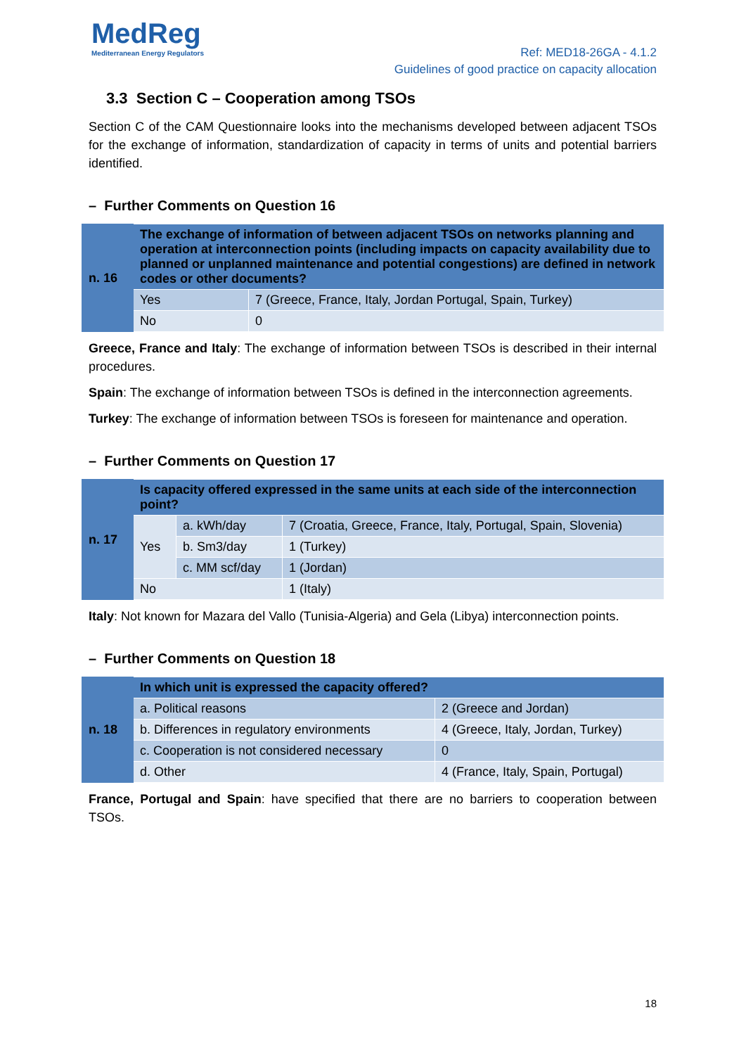MedReg
Mediterranean Energy Regulators
Ref: MED18-26GA - 4.1.2
Guidelines of good practice on capacity allocation
3.3 Section C – Cooperation among TSOs
Section C of the CAM Questionnaire looks into the mechanisms developed between adjacent TSOs for the exchange of information, standardization of capacity in terms of units and potential barriers identified.
– Further Comments on Question 16
| n. 16 | The exchange of information of between adjacent TSOs on networks planning and operation at interconnection points (including impacts on capacity availability due to planned or unplanned maintenance and potential congestions) are defined in network codes or other documents? | |
| | Yes | 7 (Greece, France, Italy, Jordan Portugal, Spain, Turkey) |
| | No | 0 |
Greece, France and Italy: The exchange of information between TSOs is described in their internal procedures.
Spain: The exchange of information between TSOs is defined in the interconnection agreements.
Turkey: The exchange of information between TSOs is foreseen for maintenance and operation.
– Further Comments on Question 17
| n. 17 | Is capacity offered expressed in the same units at each side of the interconnection point? | | |
| | Yes | a. kWh/day | 7 (Croatia, Greece, France, Italy, Portugal, Spain, Slovenia) |
| | | b. Sm3/day | 1 (Turkey) |
| | | c. MM scf/day | 1 (Jordan) |
| | No | | 1 (Italy) |
Italy: Not known for Mazara del Vallo (Tunisia-Algeria) and Gela (Libya) interconnection points.
– Further Comments on Question 18
| n. 18 | In which unit is expressed the capacity offered? | |
| | a. Political reasons | 2 (Greece and Jordan) |
| | b. Differences in regulatory environments | 4 (Greece, Italy, Jordan, Turkey) |
| | c. Cooperation is not considered necessary | 0 |
| | d. Other | 4 (France, Italy, Spain, Portugal) |
France, Portugal and Spain: have specified that there are no barriers to cooperation between TSOs.
18